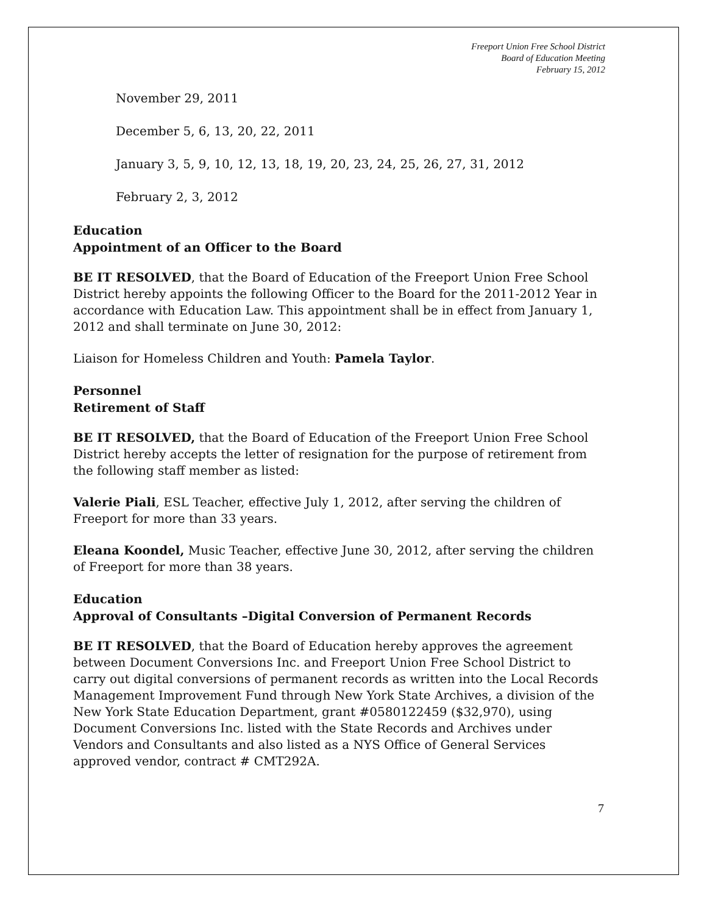Freeport Union Free School District
Board of Education Meeting
February 15, 2012
November 29, 2011
December 5, 6, 13, 20, 22, 2011
January 3, 5, 9, 10, 12, 13, 18, 19, 20, 23, 24, 25, 26, 27, 31, 2012
February 2, 3, 2012
Education
Appointment of an Officer to the Board
BE IT RESOLVED, that the Board of Education of the Freeport Union Free School District hereby appoints the following Officer to the Board for the 2011-2012 Year in accordance with Education Law. This appointment shall be in effect from January 1, 2012 and shall terminate on June 30, 2012:
Liaison for Homeless Children and Youth: Pamela Taylor.
Personnel
Retirement of Staff
BE IT RESOLVED, that the Board of Education of the Freeport Union Free School District hereby accepts the letter of resignation for the purpose of retirement from the following staff member as listed:
Valerie Piali, ESL Teacher, effective July 1, 2012, after serving the children of Freeport for more than 33 years.
Eleana Koondel, Music Teacher, effective June 30, 2012, after serving the children of Freeport for more than 38 years.
Education
Approval of Consultants –Digital Conversion of Permanent Records
BE IT RESOLVED, that the Board of Education hereby approves the agreement between Document Conversions Inc. and Freeport Union Free School District to carry out digital conversions of permanent records as written into the Local Records Management Improvement Fund through New York State Archives, a division of the New York State Education Department, grant #0580122459 ($32,970), using Document Conversions Inc. listed with the State Records and Archives under Vendors and Consultants and also listed as a NYS Office of General Services approved vendor, contract # CMT292A.
7